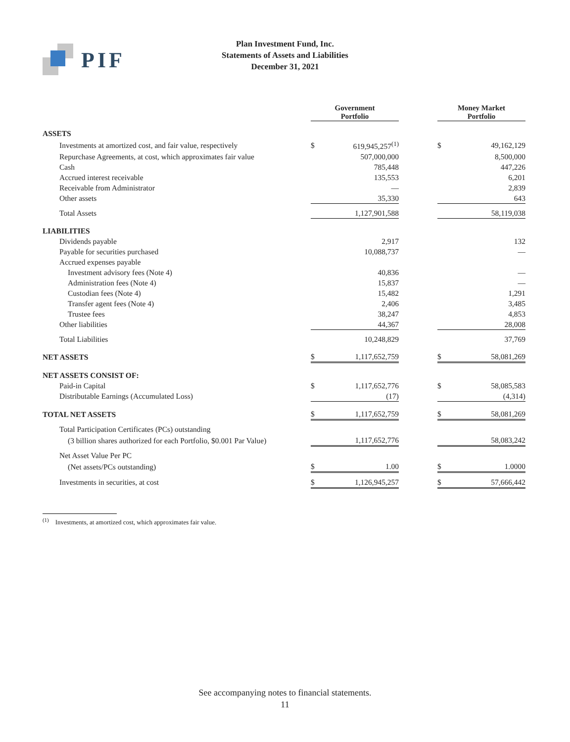PIF
Plan Investment Fund, Inc.
Statements of Assets and Liabilities
December 31, 2021
| | Government Portfolio | | | Money Market Portfolio | |
| --- | --- | --- | --- | --- | --- |
| ASSETS | | | | | |
| Investments at amortized cost, and fair value, respectively | $ | 619,945,257<sup>(1)</sup> | | $ | 49,162,129 |
| Repurchase Agreements, at cost, which approximates fair value | | 507,000,000 | | | 8,500,000 |
| Cash | | 785,448 | | | 447,226 |
| Accrued interest receivable | | 135,553 | | | 6,201 |
| Receivable from Administrator | | — | | | 2,839 |
| Other assets | | 35,330 | | | 643 |
| Total Assets | | 1,127,901,588 | | | 58,119,038 |
| LIABILITIES | | | | | |
| Dividends payable | | 2,917 | | | 132 |
| Payable for securities purchased | | 10,088,737 | | | — |
| Accrued expenses payable | | | | | |
| Investment advisory fees (Note 4) | | 40,836 | | | — |
| Administration fees (Note 4) | | 15,837 | | | — |
| Custodian fees (Note 4) | | 15,482 | | | 1,291 |
| Transfer agent fees (Note 4) | | 2,406 | | | 3,485 |
| Trustee fees | | 38,247 | | | 4,853 |
| Other liabilities | | 44,367 | | | 28,008 |
| Total Liabilities | | 10,248,829 | | | 37,769 |
| NET ASSETS | $ | 1,117,652,759 | | $ | 58,081,269 |
| NET ASSETS CONSIST OF: | | | | | |
| Paid-in Capital | $ | 1,117,652,776 | | $ | 58,085,583 |
| Distributable Earnings (Accumulated Loss) | | (17) | | | (4,314) |
| TOTAL NET ASSETS | $ | 1,117,652,759 | | $ | 58,081,269 |
| Total Participation Certificates (PCs) outstanding | | | | | |
| (3 billion shares authorized for each Portfolio, $0.001 Par Value) | | 1,117,652,776 | | | 58,083,242 |
| Net Asset Value Per PC | | | | | |
| (Net assets/PCs outstanding) | $ | 1.00 | | $ | 1.0000 |
| Investments in securities, at cost | $ | 1,126,945,257 | | $ | 57,666,442 |
<sup>(1)</sup> Investments, at amortized cost, which approximates fair value.
See accompanying notes to financial statements.
11